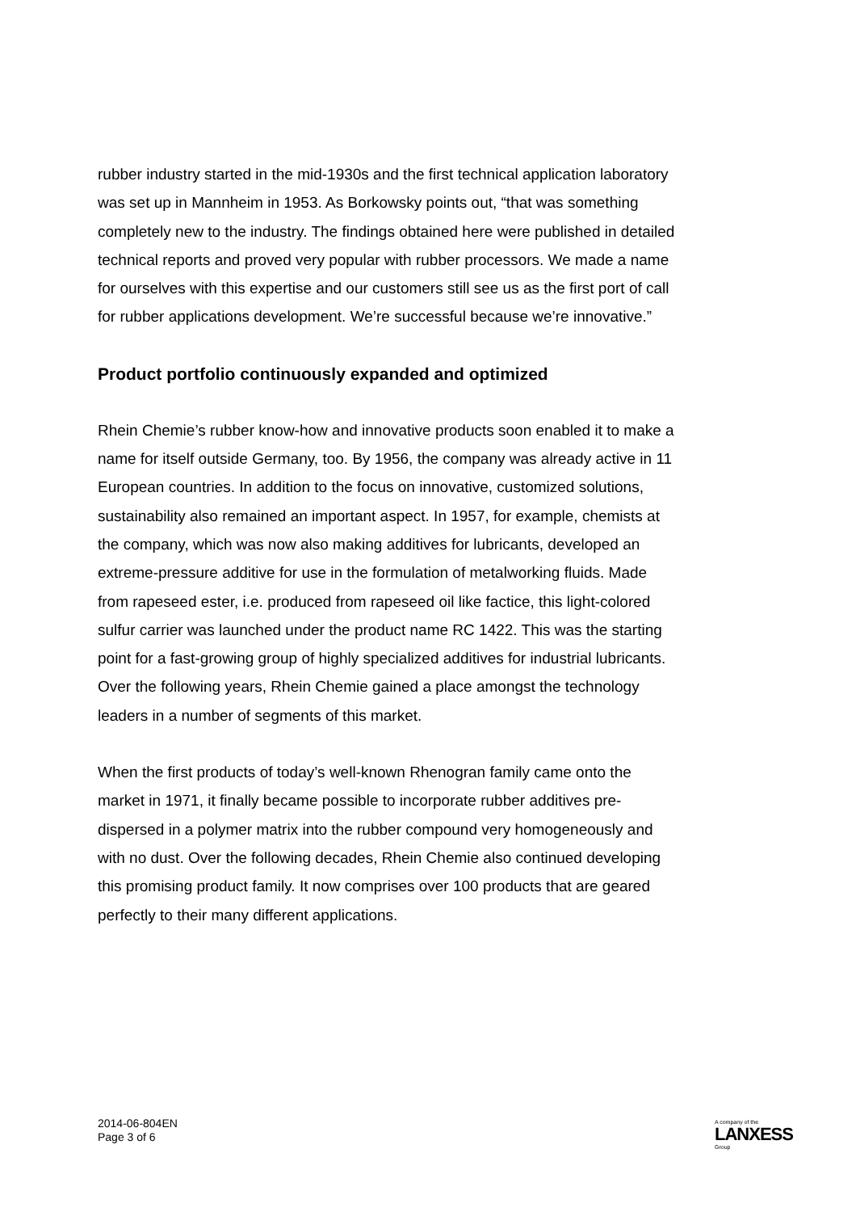rubber industry started in the mid-1930s and the first technical application laboratory was set up in Mannheim in 1953. As Borkowsky points out, “that was something completely new to the industry. The findings obtained here were published in detailed technical reports and proved very popular with rubber processors. We made a name for ourselves with this expertise and our customers still see us as the first port of call for rubber applications development. We’re successful because we’re innovative.”
Product portfolio continuously expanded and optimized
Rhein Chemie’s rubber know-how and innovative products soon enabled it to make a name for itself outside Germany, too. By 1956, the company was already active in 11 European countries. In addition to the focus on innovative, customized solutions, sustainability also remained an important aspect. In 1957, for example, chemists at the company, which was now also making additives for lubricants, developed an extreme-pressure additive for use in the formulation of metalworking fluids. Made from rapeseed ester, i.e. produced from rapeseed oil like factice, this light-colored sulfur carrier was launched under the product name RC 1422. This was the starting point for a fast-growing group of highly specialized additives for industrial lubricants. Over the following years, Rhein Chemie gained a place amongst the technology leaders in a number of segments of this market.
When the first products of today’s well-known Rhenogran family came onto the market in 1971, it finally became possible to incorporate rubber additives pre-dispersed in a polymer matrix into the rubber compound very homogeneously and with no dust. Over the following decades, Rhein Chemie also continued developing this promising product family. It now comprises over 100 products that are geared perfectly to their many different applications.
2014-06-804EN
Page 3 of 6
A company of the
LANXESS
Group